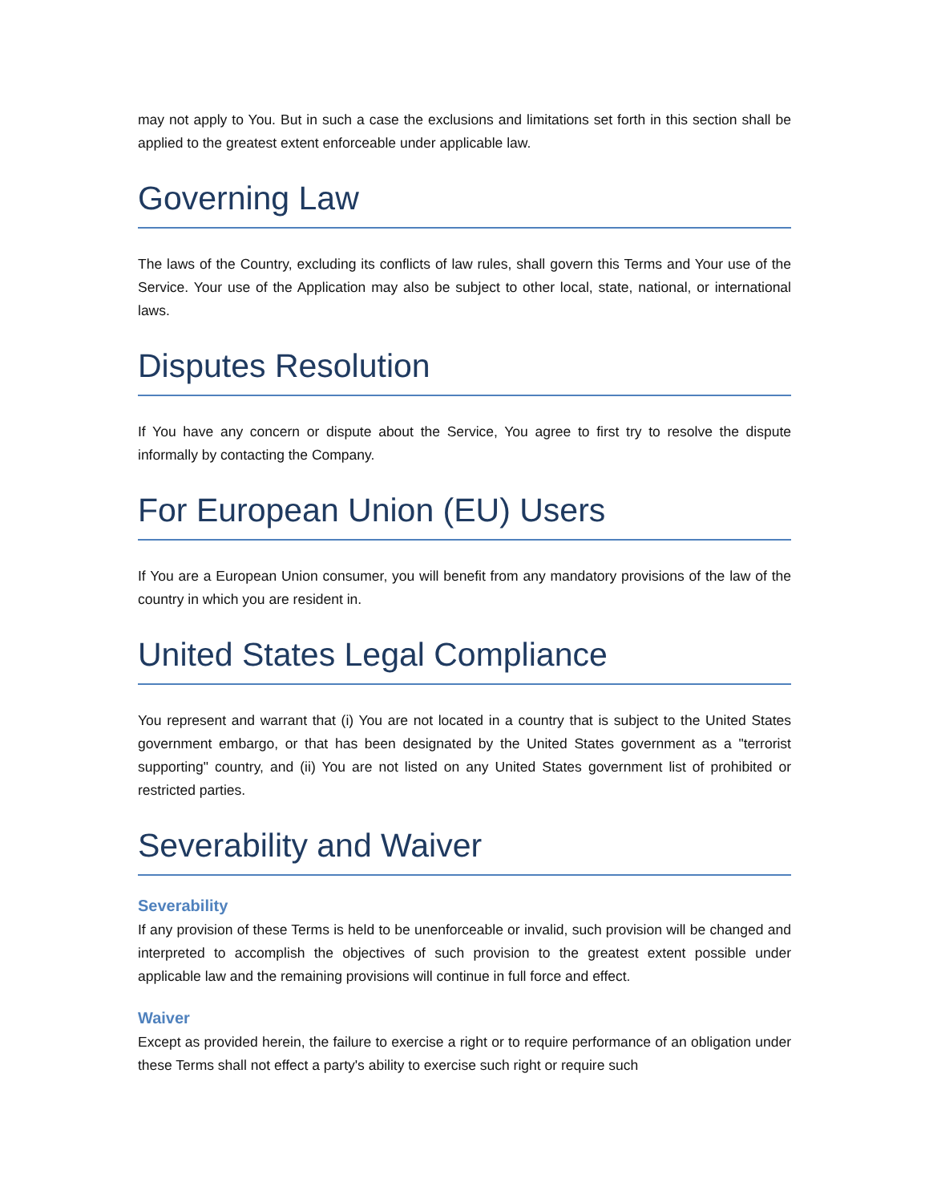may not apply to You. But in such a case the exclusions and limitations set forth in this section shall be applied to the greatest extent enforceable under applicable law.
Governing Law
The laws of the Country, excluding its conflicts of law rules, shall govern this Terms and Your use of the Service. Your use of the Application may also be subject to other local, state, national, or international laws.
Disputes Resolution
If You have any concern or dispute about the Service, You agree to first try to resolve the dispute informally by contacting the Company.
For European Union (EU) Users
If You are a European Union consumer, you will benefit from any mandatory provisions of the law of the country in which you are resident in.
United States Legal Compliance
You represent and warrant that (i) You are not located in a country that is subject to the United States government embargo, or that has been designated by the United States government as a "terrorist supporting" country, and (ii) You are not listed on any United States government list of prohibited or restricted parties.
Severability and Waiver
Severability
If any provision of these Terms is held to be unenforceable or invalid, such provision will be changed and interpreted to accomplish the objectives of such provision to the greatest extent possible under applicable law and the remaining provisions will continue in full force and effect.
Waiver
Except as provided herein, the failure to exercise a right or to require performance of an obligation under these Terms shall not effect a party's ability to exercise such right or require such